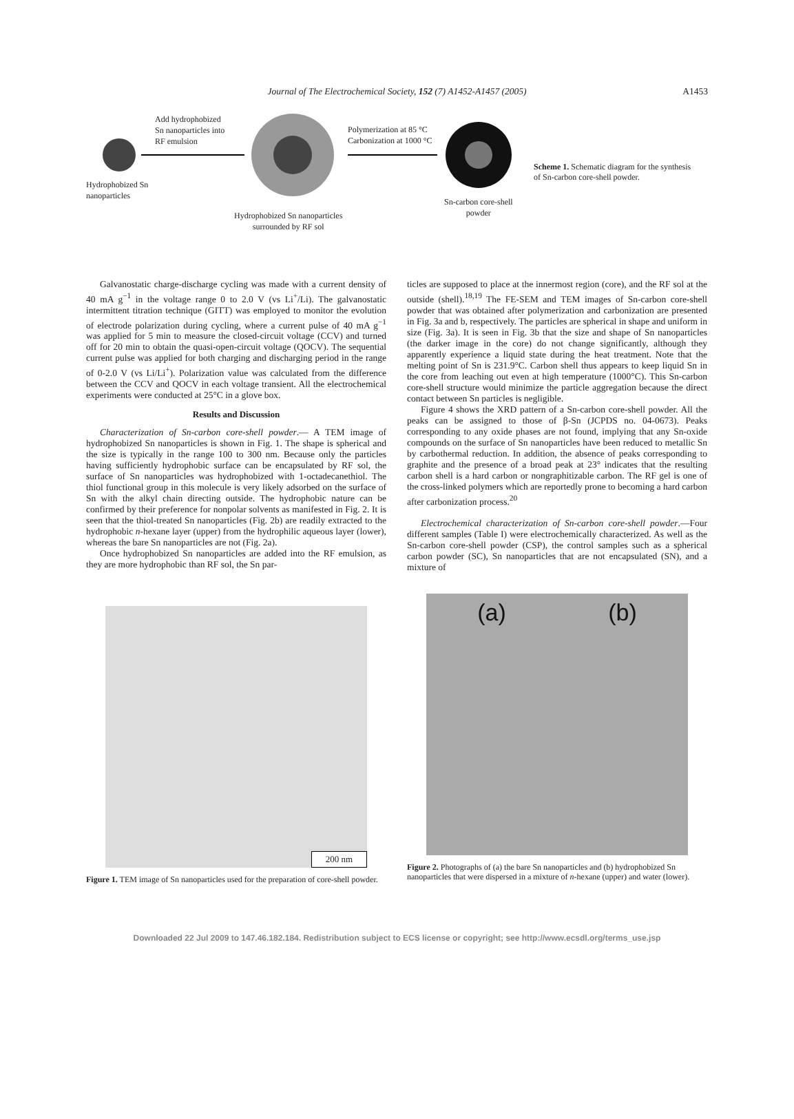Journal of The Electrochemical Society, 152 (7) A1452-A1457 (2005)
A1453
Add hydrophobized
Sn nanoparticles into
RF emulsion
Polymerization at 85 °C
Carbonization at 1000 °C
Hydrophobized Sn
nanoparticles
Sn-carbon core-shell
powder
Hydrophobized Sn nanoparticles
surrounded by RF sol
Scheme 1. Schematic diagram for the synthesis of Sn-carbon core-shell powder.
Galvanostatic charge-discharge cycling was made with a current density of 40 mA g<sup>−1</sup> in the voltage range 0 to 2.0 V (vs Li<sup>+</sup>/Li). The galvanostatic intermittent titration technique (GITT) was employed to monitor the evolution of electrode polarization during cycling, where a current pulse of 40 mA g<sup>−1</sup> was applied for 5 min to measure the closed-circuit voltage (CCV) and turned off for 20 min to obtain the quasi-open-circuit voltage (QOCV). The sequential current pulse was applied for both charging and discharging period in the range of 0-2.0 V (vs Li/Li<sup>+</sup>). Polarization value was calculated from the difference between the CCV and QOCV in each voltage transient. All the electrochemical experiments were conducted at 25°C in a glove box.
Results and Discussion
Characterization of Sn-carbon core-shell powder.— A TEM image of hydrophobized Sn nanoparticles is shown in Fig. 1. The shape is spherical and the size is typically in the range 100 to 300 nm. Because only the particles having sufficiently hydrophobic surface can be encapsulated by RF sol, the surface of Sn nanoparticles was hydrophobized with 1-octadecanethiol. The thiol functional group in this molecule is very likely adsorbed on the surface of Sn with the alkyl chain directing outside. The hydrophobic nature can be confirmed by their preference for nonpolar solvents as manifested in Fig. 2. It is seen that the thiol-treated Sn nanoparticles (Fig. 2b) are readily extracted to the hydrophobic n-hexane layer (upper) from the hydrophilic aqueous layer (lower), whereas the bare Sn nanoparticles are not (Fig. 2a).
Once hydrophobized Sn nanoparticles are added into the RF emulsion, as they are more hydrophobic than RF sol, the Sn par-
ticles are supposed to place at the innermost region (core), and the RF sol at the outside (shell).<sup>18,19</sup> The FE-SEM and TEM images of Sn-carbon core-shell powder that was obtained after polymerization and carbonization are presented in Fig. 3a and b, respectively. The particles are spherical in shape and uniform in size (Fig. 3a). It is seen in Fig. 3b that the size and shape of Sn nanoparticles (the darker image in the core) do not change significantly, although they apparently experience a liquid state during the heat treatment. Note that the melting point of Sn is 231.9°C. Carbon shell thus appears to keep liquid Sn in the core from leaching out even at high temperature (1000°C). This Sn-carbon core-shell structure would minimize the particle aggregation because the direct contact between Sn particles is negligible.
Figure 4 shows the XRD pattern of a Sn-carbon core-shell powder. All the peaks can be assigned to those of β-Sn (JCPDS no. 04-0673). Peaks corresponding to any oxide phases are not found, implying that any Sn-oxide compounds on the surface of Sn nanoparticles have been reduced to metallic Sn by carbothermal reduction. In addition, the absence of peaks corresponding to graphite and the presence of a broad peak at 23° indicates that the resulting carbon shell is a hard carbon or nongraphitizable carbon. The RF gel is one of the cross-linked polymers which are reportedly prone to becoming a hard carbon after carbonization process.<sup>20</sup>
Electrochemical characterization of Sn-carbon core-shell powder.—Four different samples (Table I) were electrochemically characterized. As well as the Sn-carbon core-shell powder (CSP), the control samples such as a spherical carbon powder (SC), Sn nanoparticles that are not encapsulated (SN), and a mixture of
200 nm
Figure 1. TEM image of Sn nanoparticles used for the preparation of core-shell powder.
(a) (b)
Figure 2. Photographs of (a) the bare Sn nanoparticles and (b) hydrophobized Sn nanoparticles that were dispersed in a mixture of n-hexane (upper) and water (lower).
Downloaded 22 Jul 2009 to 147.46.182.184. Redistribution subject to ECS license or copyright; see http://www.ecsdl.org/terms_use.jsp